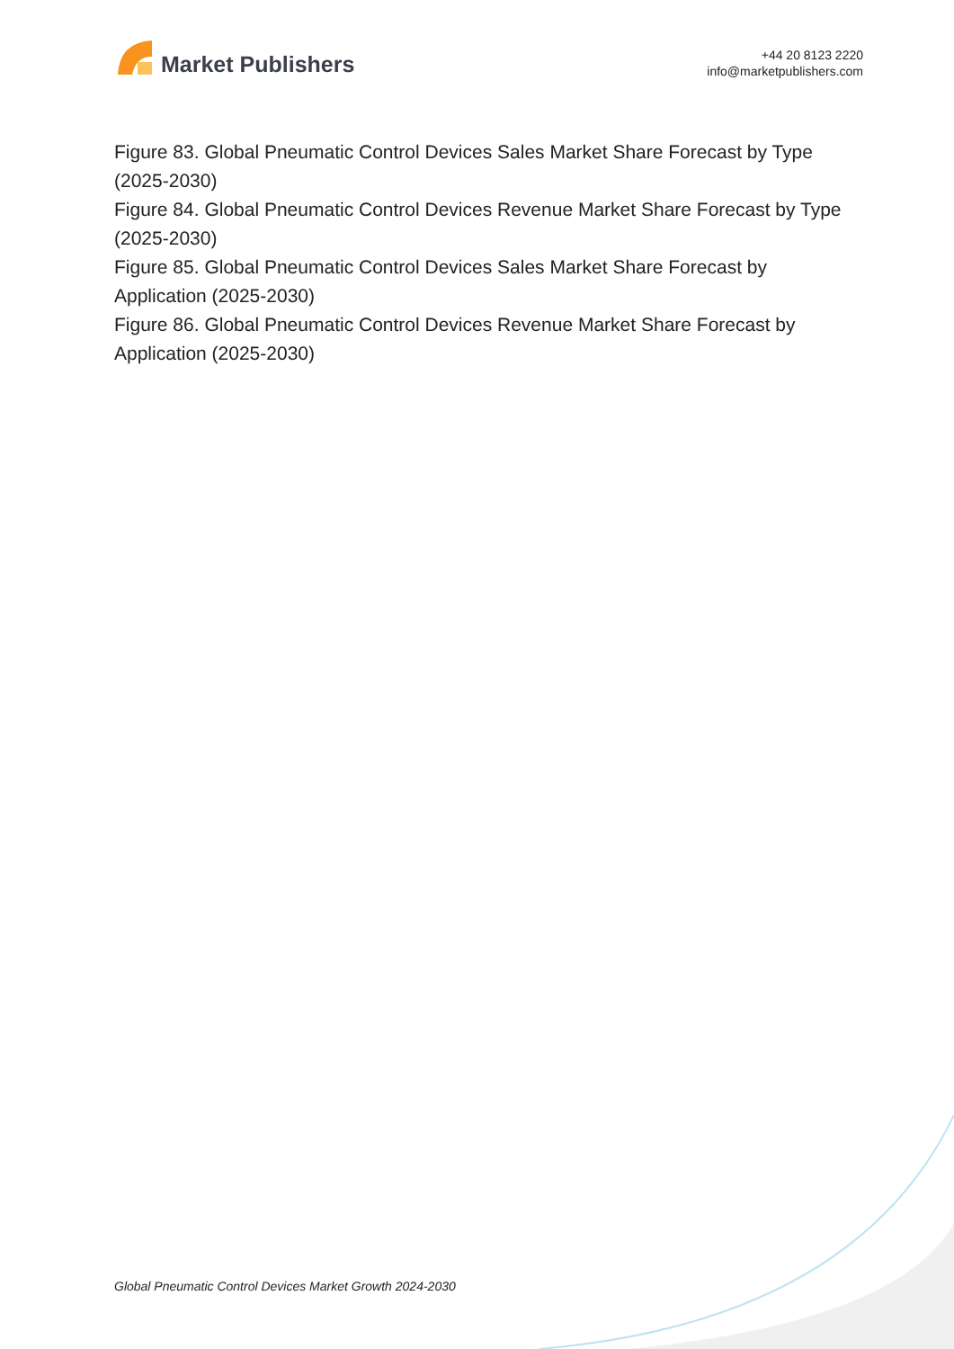Market Publishers
+44 20 8123 2220
info@marketpublishers.com
Figure 83. Global Pneumatic Control Devices Sales Market Share Forecast by Type (2025-2030)
Figure 84. Global Pneumatic Control Devices Revenue Market Share Forecast by Type (2025-2030)
Figure 85. Global Pneumatic Control Devices Sales Market Share Forecast by Application (2025-2030)
Figure 86. Global Pneumatic Control Devices Revenue Market Share Forecast by Application (2025-2030)
Global Pneumatic Control Devices Market Growth 2024-2030